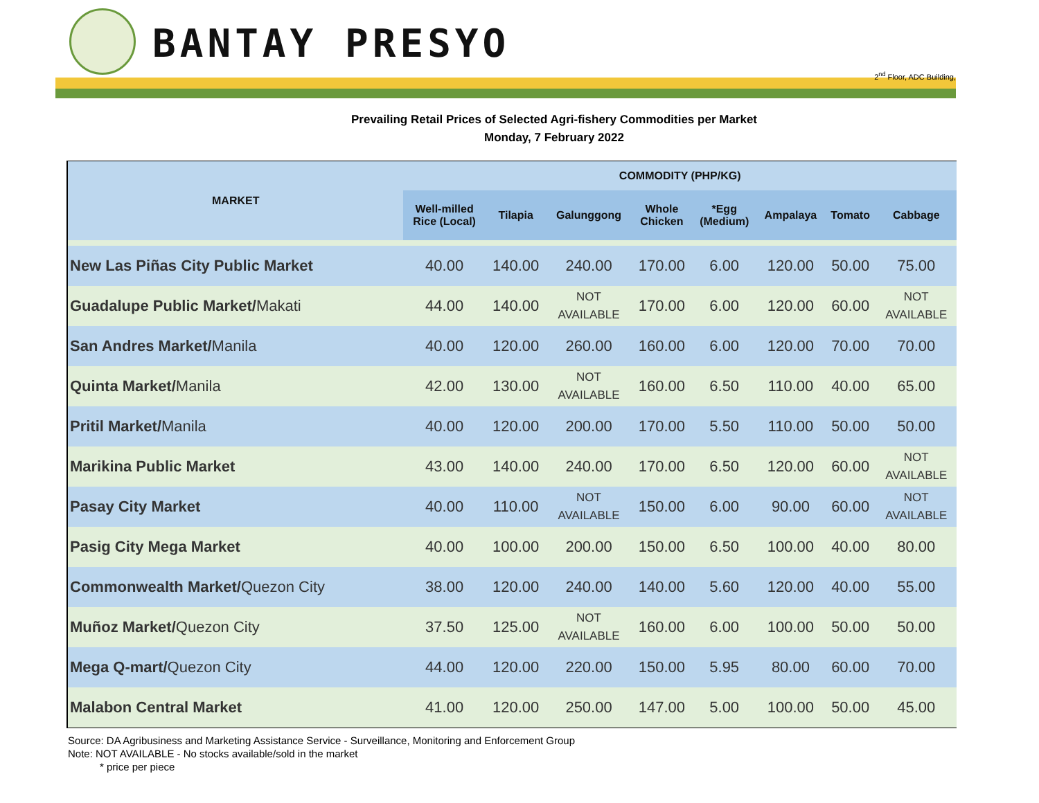BANTAY PRESYO
2<sup>nd</sup> Floor, ADC Building,
Prevailing Retail Prices of Selected Agri-fishery Commodities per Market
Monday, 7 February 2022
| MARKET | COMMODITY (PHP/KG) | | | | | | | |
| --- | --- | --- | --- | --- | --- | --- | --- | --- |
| | Well-milled Rice (Local) | Tilapia | Galunggong | Whole Chicken | *Egg (Medium) | Ampalaya | Tomato | Cabbage |
| New Las Piñas City Public Market | 40.00 | 140.00 | 240.00 | 170.00 | 6.00 | 120.00 | 50.00 | 75.00 |
| Guadalupe Public Market/ Makati | 44.00 | 140.00 | NOT AVAILABLE | 170.00 | 6.00 | 120.00 | 60.00 | NOT AVAILABLE |
| San Andres Market/ Manila | 40.00 | 120.00 | 260.00 | 160.00 | 6.00 | 120.00 | 70.00 | 70.00 |
| Quinta Market/ Manila | 42.00 | 130.00 | NOT AVAILABLE | 160.00 | 6.50 | 110.00 | 40.00 | 65.00 |
| Pritil Market/ Manila | 40.00 | 120.00 | 200.00 | 170.00 | 5.50 | 110.00 | 50.00 | 50.00 |
| Marikina Public Market | 43.00 | 140.00 | 240.00 | 170.00 | 6.50 | 120.00 | 60.00 | NOT AVAILABLE |
| Pasay City Market | 40.00 | 110.00 | NOT AVAILABLE | 150.00 | 6.00 | 90.00 | 60.00 | NOT AVAILABLE |
| Pasig City Mega Market | 40.00 | 100.00 | 200.00 | 150.00 | 6.50 | 100.00 | 40.00 | 80.00 |
| Commonwealth Market/ Quezon City | 38.00 | 120.00 | 240.00 | 140.00 | 5.60 | 120.00 | 40.00 | 55.00 |
| Muñoz Market/ Quezon City | 37.50 | 125.00 | NOT AVAILABLE | 160.00 | 6.00 | 100.00 | 50.00 | 50.00 |
| Mega Q-mart/ Quezon City | 44.00 | 120.00 | 220.00 | 150.00 | 5.95 | 80.00 | 60.00 | 70.00 |
| Malabon Central Market | 41.00 | 120.00 | 250.00 | 147.00 | 5.00 | 100.00 | 50.00 | 45.00 |
Source: DA Agribusiness and Marketing Assistance Service - Surveillance, Monitoring and Enforcement Group
Note: NOT AVAILABLE - No stocks available/sold in the market
* price per piece